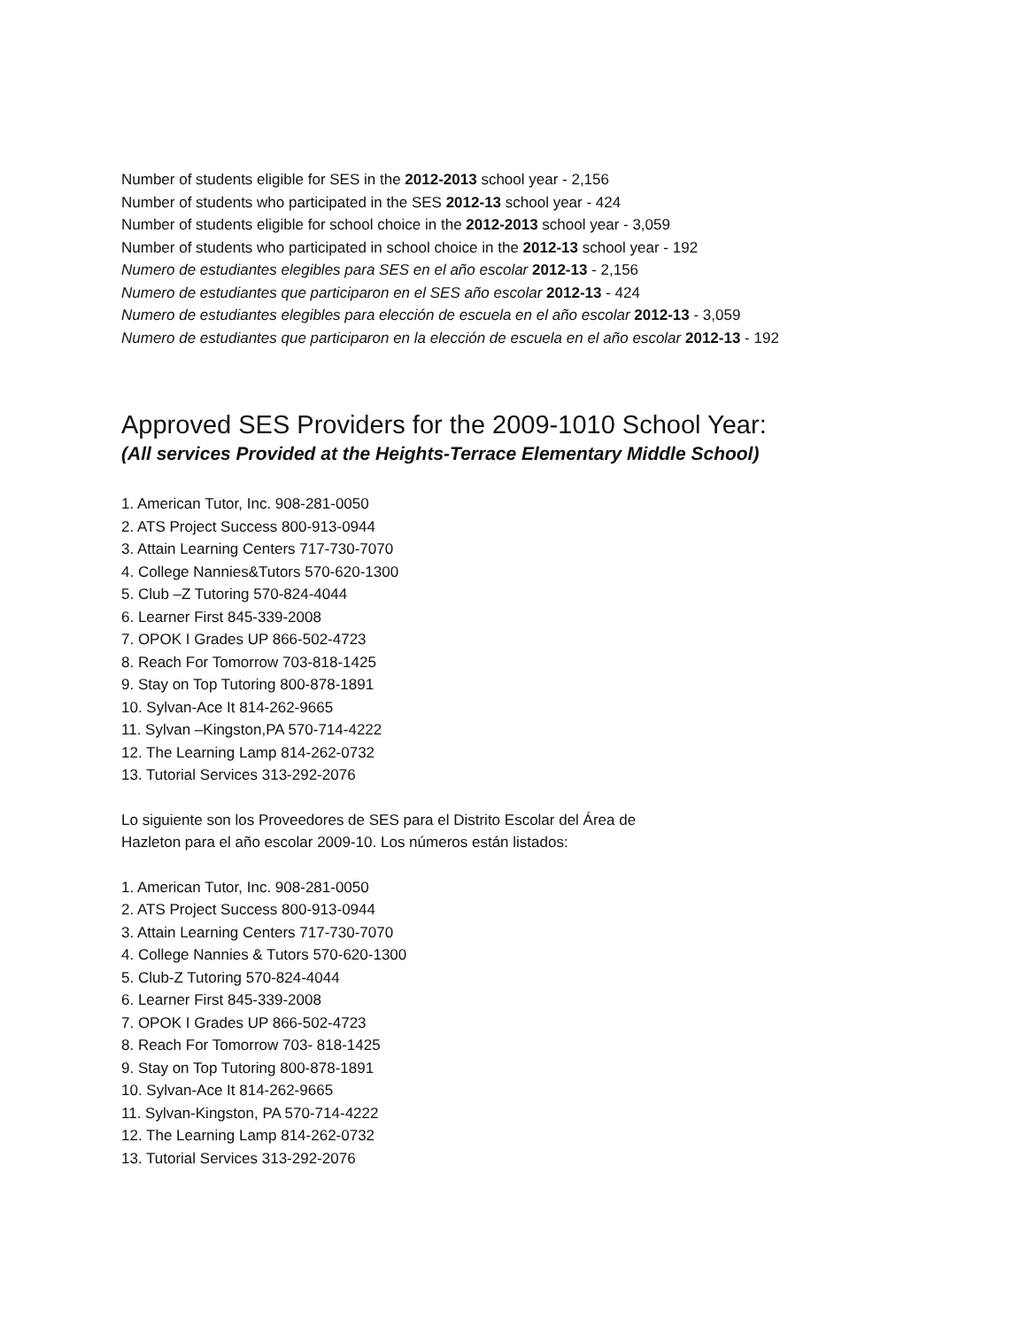Number of students eligible for SES in the 2012-2013 school year - 2,156
Number of students who participated in the SES 2012-13 school year - 424
Number of students eligible for school choice in the 2012-2013 school year - 3,059
Number of students who participated in school choice in the 2012-13 school year - 192
Numero de estudiantes elegibles para SES en el año escolar 2012-13 - 2,156
Numero de estudiantes que participaron en el SES año escolar 2012-13 - 424
Numero de estudiantes elegibles para elección de escuela en el año escolar 2012-13 - 3,059
Numero de estudiantes que participaron en la elección de escuela en el año escolar 2012-13 - 192
Approved SES Providers for the 2009-1010 School Year:
(All services Provided at the Heights-Terrace Elementary Middle School)
1. American Tutor, Inc. 908-281-0050
2. ATS Project Success 800-913-0944
3. Attain Learning Centers 717-730-7070
4. College Nannies&Tutors 570-620-1300
5. Club –Z Tutoring 570-824-4044
6. Learner First 845-339-2008
7. OPOK I Grades UP 866-502-4723
8. Reach For Tomorrow 703-818-1425
9. Stay on Top Tutoring 800-878-1891
10. Sylvan-Ace It 814-262-9665
11. Sylvan –Kingston,PA 570-714-4222
12. The Learning Lamp 814-262-0732
13. Tutorial Services 313-292-2076
Lo siguiente son los Proveedores de SES para el Distrito Escolar del Área de
Hazleton para el año escolar 2009-10. Los números están listados:
1. American Tutor, Inc. 908-281-0050
2. ATS Project Success 800-913-0944
3. Attain Learning Centers 717-730-7070
4. College Nannies & Tutors 570-620-1300
5. Club-Z Tutoring 570-824-4044
6. Learner First 845-339-2008
7. OPOK I Grades UP 866-502-4723
8. Reach For Tomorrow 703- 818-1425
9. Stay on Top Tutoring 800-878-1891
10. Sylvan-Ace It 814-262-9665
11. Sylvan-Kingston, PA 570-714-4222
12. The Learning Lamp 814-262-0732
13. Tutorial Services 313-292-2076